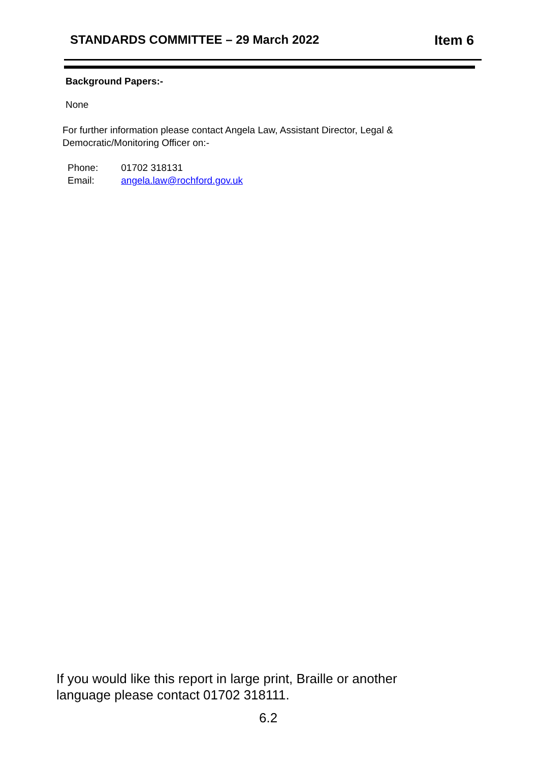STANDARDS COMMITTEE – 29 March 2022
Item 6
Background Papers:-
None
For further information please contact Angela Law, Assistant Director, Legal & Democratic/Monitoring Officer on:-
Phone: 01702 318131
Email: angela.law@rochford.gov.uk
If you would like this report in large print, Braille or another language please contact 01702 318111.
6.2